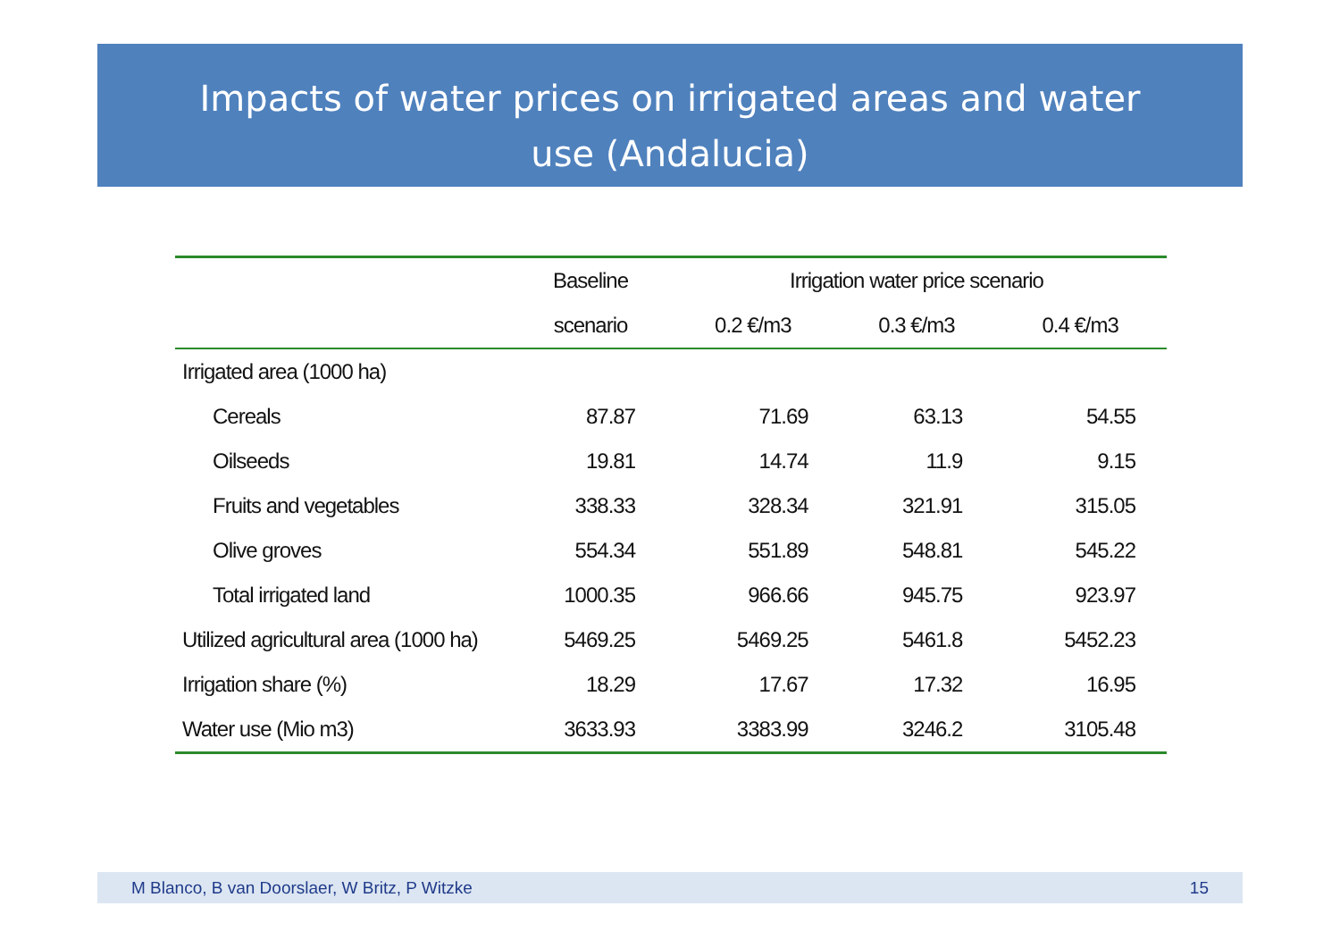Impacts of water prices on irrigated areas and water
use (Andalucia)
| | Baseline | Irrigation water price scenario | | |
| --- | --- | --- | --- | --- |
| | scenario | 0.2 €/m3 | 0.3 €/m3 | 0.4 €/m3 |
| Irrigated area (1000 ha) | | | | |
| Cereals | 87.87 | 71.69 | 63.13 | 54.55 |
| Oilseeds | 19.81 | 14.74 | 11.9 | 9.15 |
| Fruits and vegetables | 338.33 | 328.34 | 321.91 | 315.05 |
| Olive groves | 554.34 | 551.89 | 548.81 | 545.22 |
| Total irrigated land | 1000.35 | 966.66 | 945.75 | 923.97 |
| Utilized agricultural area (1000 ha) | 5469.25 | 5469.25 | 5461.8 | 5452.23 |
| Irrigation share (%) | 18.29 | 17.67 | 17.32 | 16.95 |
| Water use (Mio m3) | 3633.93 | 3383.99 | 3246.2 | 3105.48 |
M Blanco, B van Doorslaer, W Britz, P Witzke 15